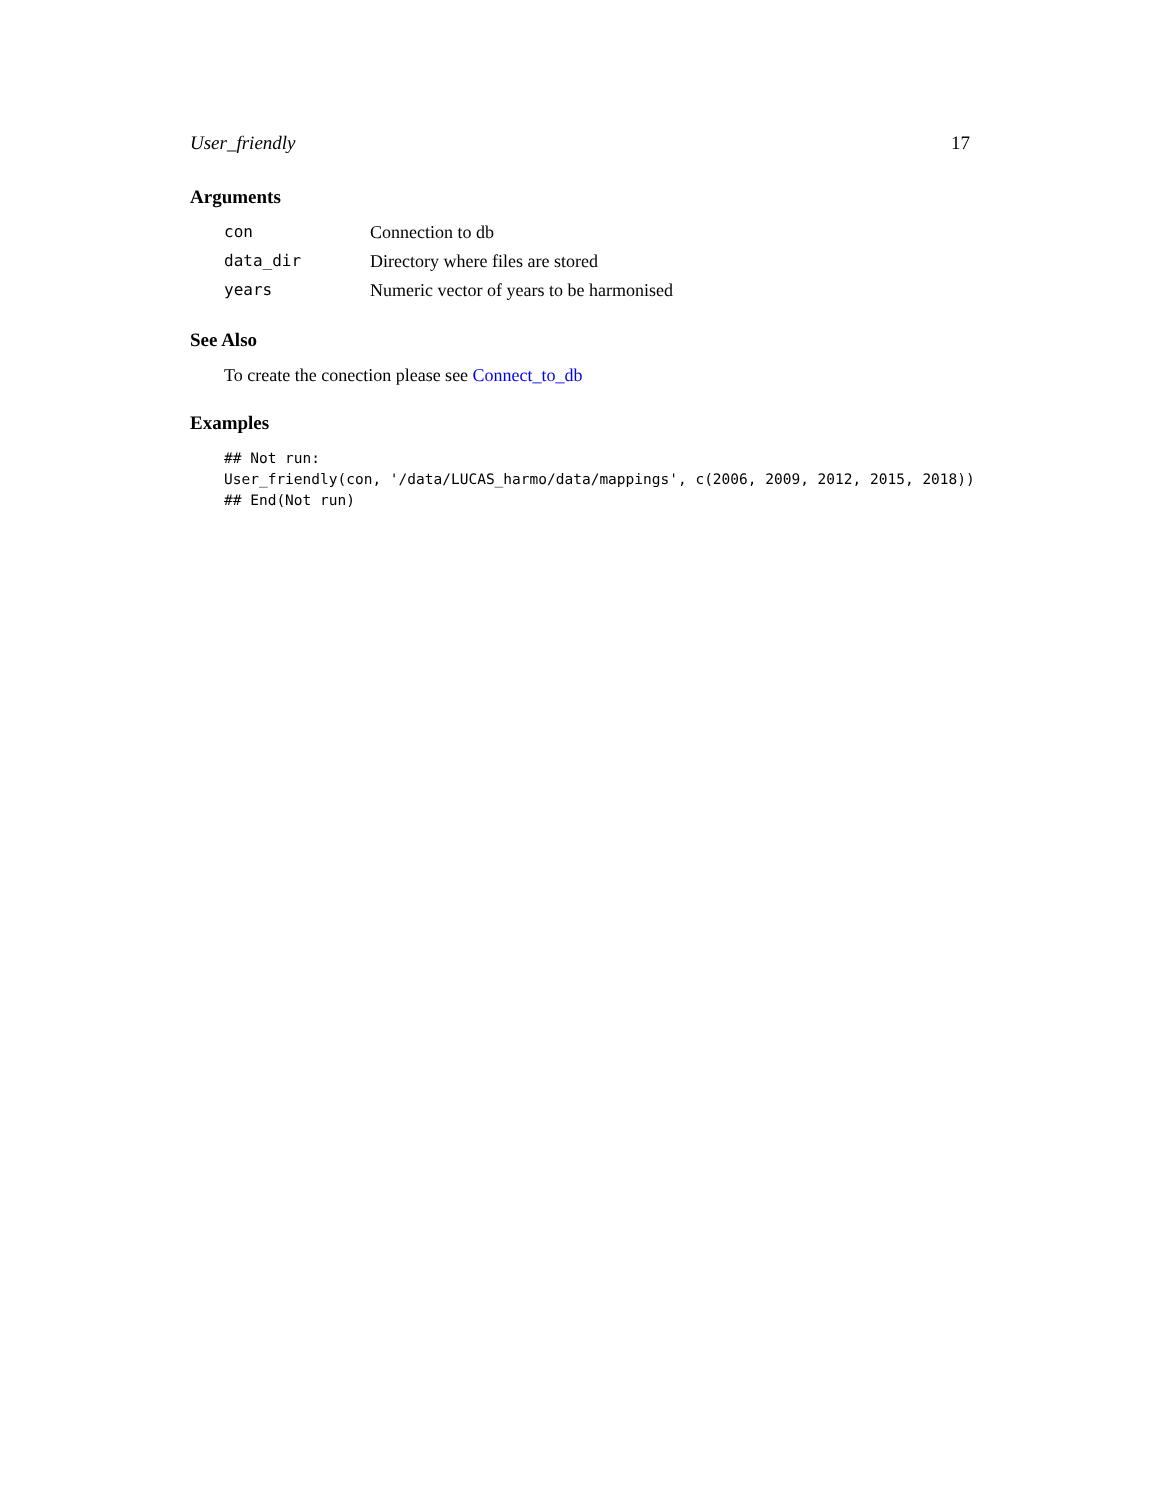User_friendly 17
Arguments
| con | Connection to db |
| data_dir | Directory where files are stored |
| years | Numeric vector of years to be harmonised |
See Also
To create the conection please see Connect_to_db
Examples
## Not run:
User_friendly(con, '/data/LUCAS_harmo/data/mappings', c(2006, 2009, 2012, 2015, 2018))
## End(Not run)